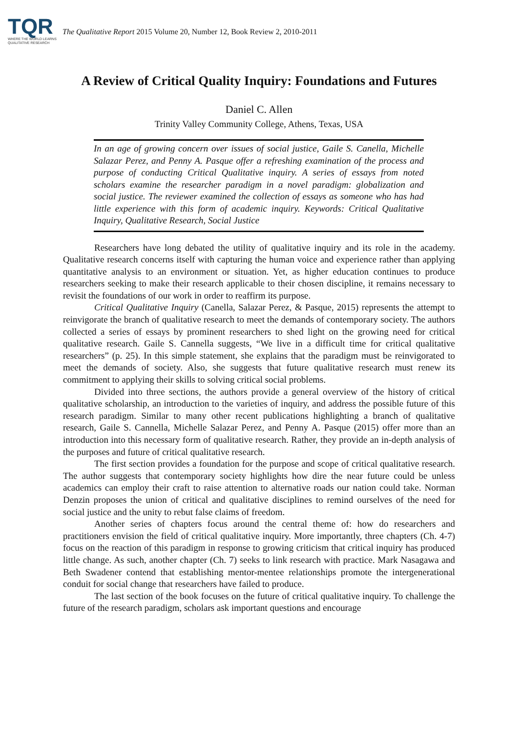TQR
WHERE THE WORLD LEARNS
QUALITATIVE RESEARCH
The Qualitative Report 2015 Volume 20, Number 12, Book Review 2, 2010-2011
A Review of Critical Quality Inquiry: Foundations and Futures
Daniel C. Allen
Trinity Valley Community College, Athens, Texas, USA
In an age of growing concern over issues of social justice, Gaile S. Canella, Michelle Salazar Perez, and Penny A. Pasque offer a refreshing examination of the process and purpose of conducting Critical Qualitative inquiry. A series of essays from noted scholars examine the researcher paradigm in a novel paradigm: globalization and social justice. The reviewer examined the collection of essays as someone who has had little experience with this form of academic inquiry. Keywords: Critical Qualitative Inquiry, Qualitative Research, Social Justice
Researchers have long debated the utility of qualitative inquiry and its role in the academy. Qualitative research concerns itself with capturing the human voice and experience rather than applying quantitative analysis to an environment or situation. Yet, as higher education continues to produce researchers seeking to make their research applicable to their chosen discipline, it remains necessary to revisit the foundations of our work in order to reaffirm its purpose.
Critical Qualitative Inquiry (Canella, Salazar Perez, & Pasque, 2015) represents the attempt to reinvigorate the branch of qualitative research to meet the demands of contemporary society. The authors collected a series of essays by prominent researchers to shed light on the growing need for critical qualitative research. Gaile S. Cannella suggests, “We live in a difficult time for critical qualitative researchers” (p. 25). In this simple statement, she explains that the paradigm must be reinvigorated to meet the demands of society. Also, she suggests that future qualitative research must renew its commitment to applying their skills to solving critical social problems.
Divided into three sections, the authors provide a general overview of the history of critical qualitative scholarship, an introduction to the varieties of inquiry, and address the possible future of this research paradigm. Similar to many other recent publications highlighting a branch of qualitative research, Gaile S. Cannella, Michelle Salazar Perez, and Penny A. Pasque (2015) offer more than an introduction into this necessary form of qualitative research. Rather, they provide an in-depth analysis of the purposes and future of critical qualitative research.
The first section provides a foundation for the purpose and scope of critical qualitative research. The author suggests that contemporary society highlights how dire the near future could be unless academics can employ their craft to raise attention to alternative roads our nation could take. Norman Denzin proposes the union of critical and qualitative disciplines to remind ourselves of the need for social justice and the unity to rebut false claims of freedom.
Another series of chapters focus around the central theme of: how do researchers and practitioners envision the field of critical qualitative inquiry. More importantly, three chapters (Ch. 4-7) focus on the reaction of this paradigm in response to growing criticism that critical inquiry has produced little change. As such, another chapter (Ch. 7) seeks to link research with practice. Mark Nasagawa and Beth Swadener contend that establishing mentor-mentee relationships promote the intergenerational conduit for social change that researchers have failed to produce.
The last section of the book focuses on the future of critical qualitative inquiry. To challenge the future of the research paradigm, scholars ask important questions and encourage